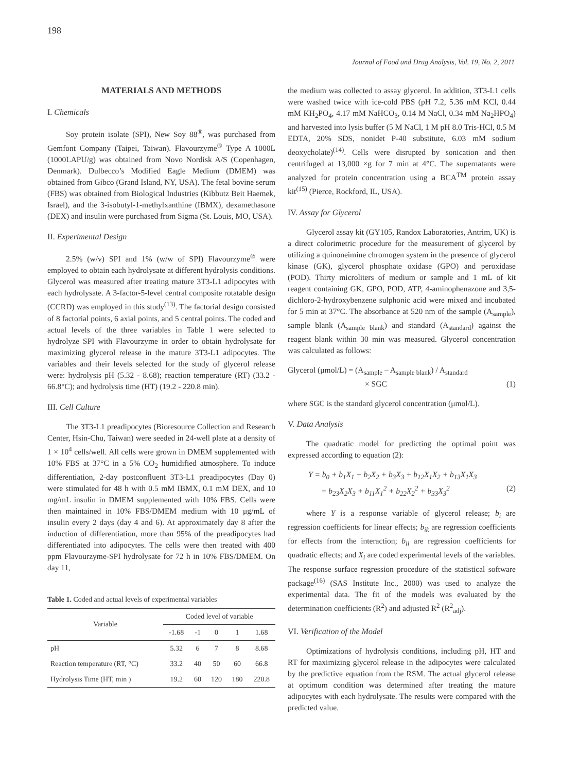198
Journal of Food and Drug Analysis, Vol. 19, No. 2, 2011
MATERIALS AND METHODS
I. Chemicals
Soy protein isolate (SPI), New Soy 88<sup>®</sup>, was purchased from Gemfont Company (Taipei, Taiwan). Flavourzyme<sup>®</sup> Type A 1000L (1000LAPU/g) was obtained from Novo Nordisk A/S (Copenhagen, Denmark). Dulbecco’s Modified Eagle Medium (DMEM) was obtained from Gibco (Grand Island, NY, USA). The fetal bovine serum (FBS) was obtained from Biological Industries (Kibbutz Beit Haemek, Israel), and the 3-isobutyl-1-methylxanthine (IBMX), dexamethasone (DEX) and insulin were purchased from Sigma (St. Louis, MO, USA).
II. Experimental Design
2.5% (w/v) SPI and 1% (w/w of SPI) Flavourzyme<sup>®</sup> were employed to obtain each hydrolysate at different hydrolysis conditions. Glycerol was measured after treating mature 3T3-L1 adipocytes with each hydrolysate. A 3-factor-5-level central composite rotatable design (CCRD) was employed in this study<sup>(13)</sup>. The factorial design consisted of 8 factorial points, 6 axial points, and 5 central points. The coded and actual levels of the three variables in Table 1 were selected to hydrolyze SPI with Flavourzyme in order to obtain hydrolysate for maximizing glycerol release in the mature 3T3-L1 adipocytes. The variables and their levels selected for the study of glycerol release were: hydrolysis pH (5.32 - 8.68); reaction temperature (RT) (33.2 - 66.8°C); and hydrolysis time (HT) (19.2 - 220.8 min).
III. Cell Culture
The 3T3-L1 preadipocytes (Bioresource Collection and Research Center, Hsin-Chu, Taiwan) were seeded in 24-well plate at a density of 1 × 10<sup>4</sup> cells/well. All cells were grown in DMEM supplemented with 10% FBS at 37°C in a 5% CO<sub>2</sub> humidified atmosphere. To induce differentiation, 2-day postconfluent 3T3-L1 preadipocytes (Day 0) were stimulated for 48 h with 0.5 mM IBMX, 0.1 mM DEX, and 10 mg/mL insulin in DMEM supplemented with 10% FBS. Cells were then maintained in 10% FBS/DMEM medium with 10 μg/mL of insulin every 2 days (day 4 and 6). At approximately day 8 after the induction of differentiation, more than 95% of the preadipocytes had differentiated into adipocytes. The cells were then treated with 400 ppm Flavourzyme-SPI hydrolysate for 72 h in 10% FBS/DMEM. On day 11,
Table 1. Coded and actual levels of experimental variables
| Variable | Coded level of variable | | | | |
| --- | --- | --- | --- | --- | --- |
| | -1.68 | -1 | 0 | 1 | 1.68 |
| pH | 5.32 | 6 | 7 | 8 | 8.68 |
| Reaction temperature (RT, °C) | 33.2 | 40 | 50 | 60 | 66.8 |
| Hydrolysis Time (HT, min ) | 19.2 | 60 | 120 | 180 | 220.8 |
the medium was collected to assay glycerol. In addition, 3T3-L1 cells were washed twice with ice-cold PBS (pH 7.2, 5.36 mM KCl, 0.44 mM KH<sub>2</sub>PO<sub>4</sub>, 4.17 mM NaHCO<sub>3</sub>, 0.14 M NaCl, 0.34 mM Na<sub>2</sub>HPO<sub>4</sub>) and harvested into lysis buffer (5 M NaCl, 1 M pH 8.0 Tris-HCl, 0.5 M EDTA, 20% SDS, nonidet P-40 substitute, 6.03 mM sodium deoxycholate)<sup>(14)</sup>. Cells were disrupted by sonication and then centrifuged at 13,000 ×g for 7 min at 4°C. The supernatants were analyzed for protein concentration using a BCA<sup>TM</sup> protein assay kit<sup>(15)</sup> (Pierce, Rockford, IL, USA).
IV. Assay for Glycerol
Glycerol assay kit (GY105, Randox Laboratories, Antrim, UK) is a direct colorimetric procedure for the measurement of glycerol by utilizing a quinoneimine chromogen system in the presence of glycerol kinase (GK), glycerol phosphate oxidase (GPO) and peroxidase (POD). Thirty microliters of medium or sample and 1 mL of kit reagent containing GK, GPO, POD, ATP, 4-aminophenazone and 3,5-dichloro-2-hydroxybenzene sulphonic acid were mixed and incubated for 5 min at 37°C. The absorbance at 520 nm of the sample (A<sub>sample</sub>), sample blank (A<sub>sample blank</sub>) and standard (A<sub>standard</sub>) against the reagent blank within 30 min was measured. Glycerol concentration was calculated as follows:
Glycerol (μmol/L) = (A<sub>sample</sub> – A<sub>sample blank</sub>) / A<sub>standard</sub>
× SGC (1)
where SGC is the standard glycerol concentration (μmol/L).
V. Data Analysis
The quadratic model for predicting the optimal point was expressed according to equation (2):
Y = b<sub>0</sub> + b<sub>1</sub>X<sub>1</sub> + b<sub>2</sub>X<sub>2</sub> + b<sub>3</sub>X<sub>3</sub> + b<sub>12</sub>X<sub>1</sub>X<sub>2</sub> + b<sub>13</sub>X<sub>1</sub>X<sub>3</sub>
+ b<sub>23</sub>X<sub>2</sub>X<sub>3</sub> + b<sub>11</sub>X<sub>1</sub><sup>2</sup> + b<sub>22</sub>X<sub>2</sub><sup>2</sup> + b<sub>33</sub>X<sub>3</sub><sup>2</sup> (2)
where Y is a response variable of glycerol release; b<sub>i</sub> are regression coefficients for linear effects; b<sub>ik</sub> are regression coefficients for effects from the interaction; b<sub>ii</sub> are regression coefficients for quadratic effects; and X<sub>i</sub> are coded experimental levels of the variables. The response surface regression procedure of the statistical software package<sup>(16)</sup> (SAS Institute Inc., 2000) was used to analyze the experimental data. The fit of the models was evaluated by the determination coefficients (R<sup>2</sup>) and adjusted R<sup>2</sup> (R<sup>2</sup><sub>adj</sub>).
VI. Verification of the Model
Optimizations of hydrolysis conditions, including pH, HT and RT for maximizing glycerol release in the adipocytes were calculated by the predictive equation from the RSM. The actual glycerol release at optimum condition was determined after treating the mature adipocytes with each hydrolysate. The results were compared with the predicted value.